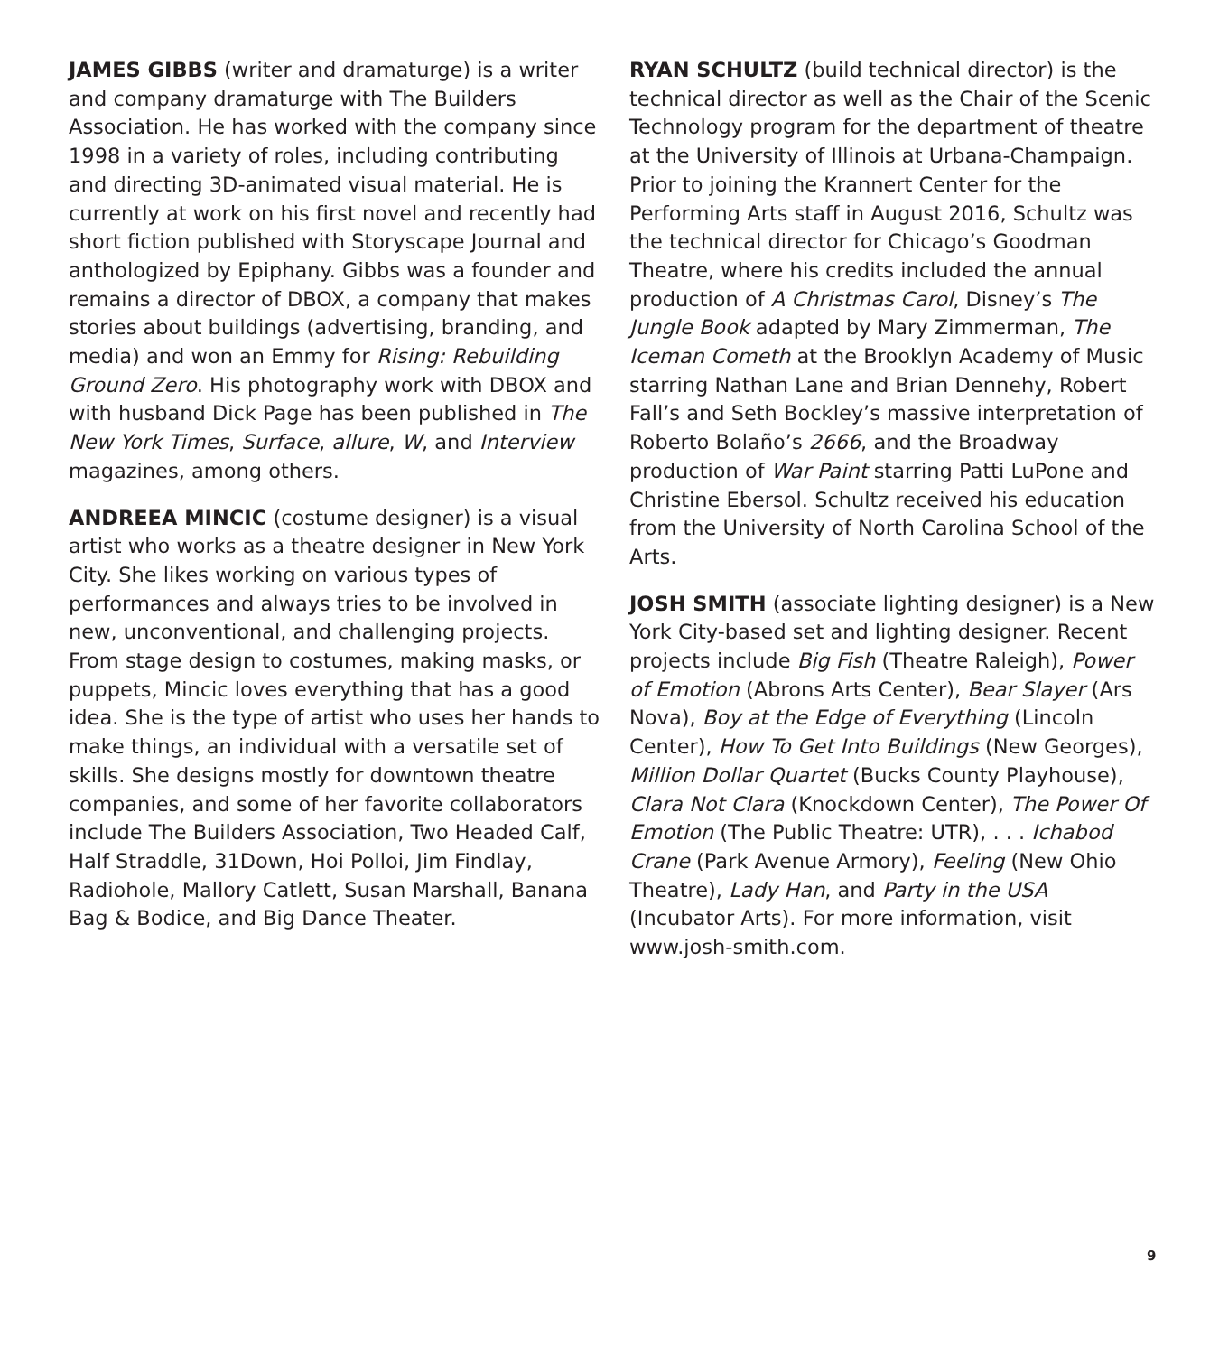JAMES GIBBS (writer and dramaturge) is a writer and company dramaturge with The Builders Association. He has worked with the company since 1998 in a variety of roles, including contributing and directing 3D-animated visual material. He is currently at work on his first novel and recently had short fiction published with Storyscape Journal and anthologized by Epiphany. Gibbs was a founder and remains a director of DBOX, a company that makes stories about buildings (advertising, branding, and media) and won an Emmy for Rising: Rebuilding Ground Zero. His photography work with DBOX and with husband Dick Page has been published in The New York Times, Surface, allure, W, and Interview magazines, among others.
ANDREEA MINCIC (costume designer) is a visual artist who works as a theatre designer in New York City. She likes working on various types of performances and always tries to be involved in new, unconventional, and challenging projects. From stage design to costumes, making masks, or puppets, Mincic loves everything that has a good idea. She is the type of artist who uses her hands to make things, an individual with a versatile set of skills. She designs mostly for downtown theatre companies, and some of her favorite collaborators include The Builders Association, Two Headed Calf, Half Straddle, 31Down, Hoi Polloi, Jim Findlay, Radiohole, Mallory Catlett, Susan Marshall, Banana Bag & Bodice, and Big Dance Theater.
RYAN SCHULTZ (build technical director) is the technical director as well as the Chair of the Scenic Technology program for the department of theatre at the University of Illinois at Urbana-Champaign. Prior to joining the Krannert Center for the Performing Arts staff in August 2016, Schultz was the technical director for Chicago’s Goodman Theatre, where his credits included the annual production of A Christmas Carol, Disney’s The Jungle Book adapted by Mary Zimmerman, The Iceman Cometh at the Brooklyn Academy of Music starring Nathan Lane and Brian Dennehy, Robert Fall’s and Seth Bockley’s massive interpretation of Roberto Bolaño’s 2666, and the Broadway production of War Paint starring Patti LuPone and Christine Ebersol. Schultz received his education from the University of North Carolina School of the Arts.
JOSH SMITH (associate lighting designer) is a New York City-based set and lighting designer. Recent projects include Big Fish (Theatre Raleigh), Power of Emotion (Abrons Arts Center), Bear Slayer (Ars Nova), Boy at the Edge of Everything (Lincoln Center), How To Get Into Buildings (New Georges), Million Dollar Quartet (Bucks County Playhouse), Clara Not Clara (Knockdown Center), The Power Of Emotion (The Public Theatre: UTR), . . . Ichabod Crane (Park Avenue Armory), Feeling (New Ohio Theatre), Lady Han, and Party in the USA (Incubator Arts). For more information, visit www.josh-smith.com.
9